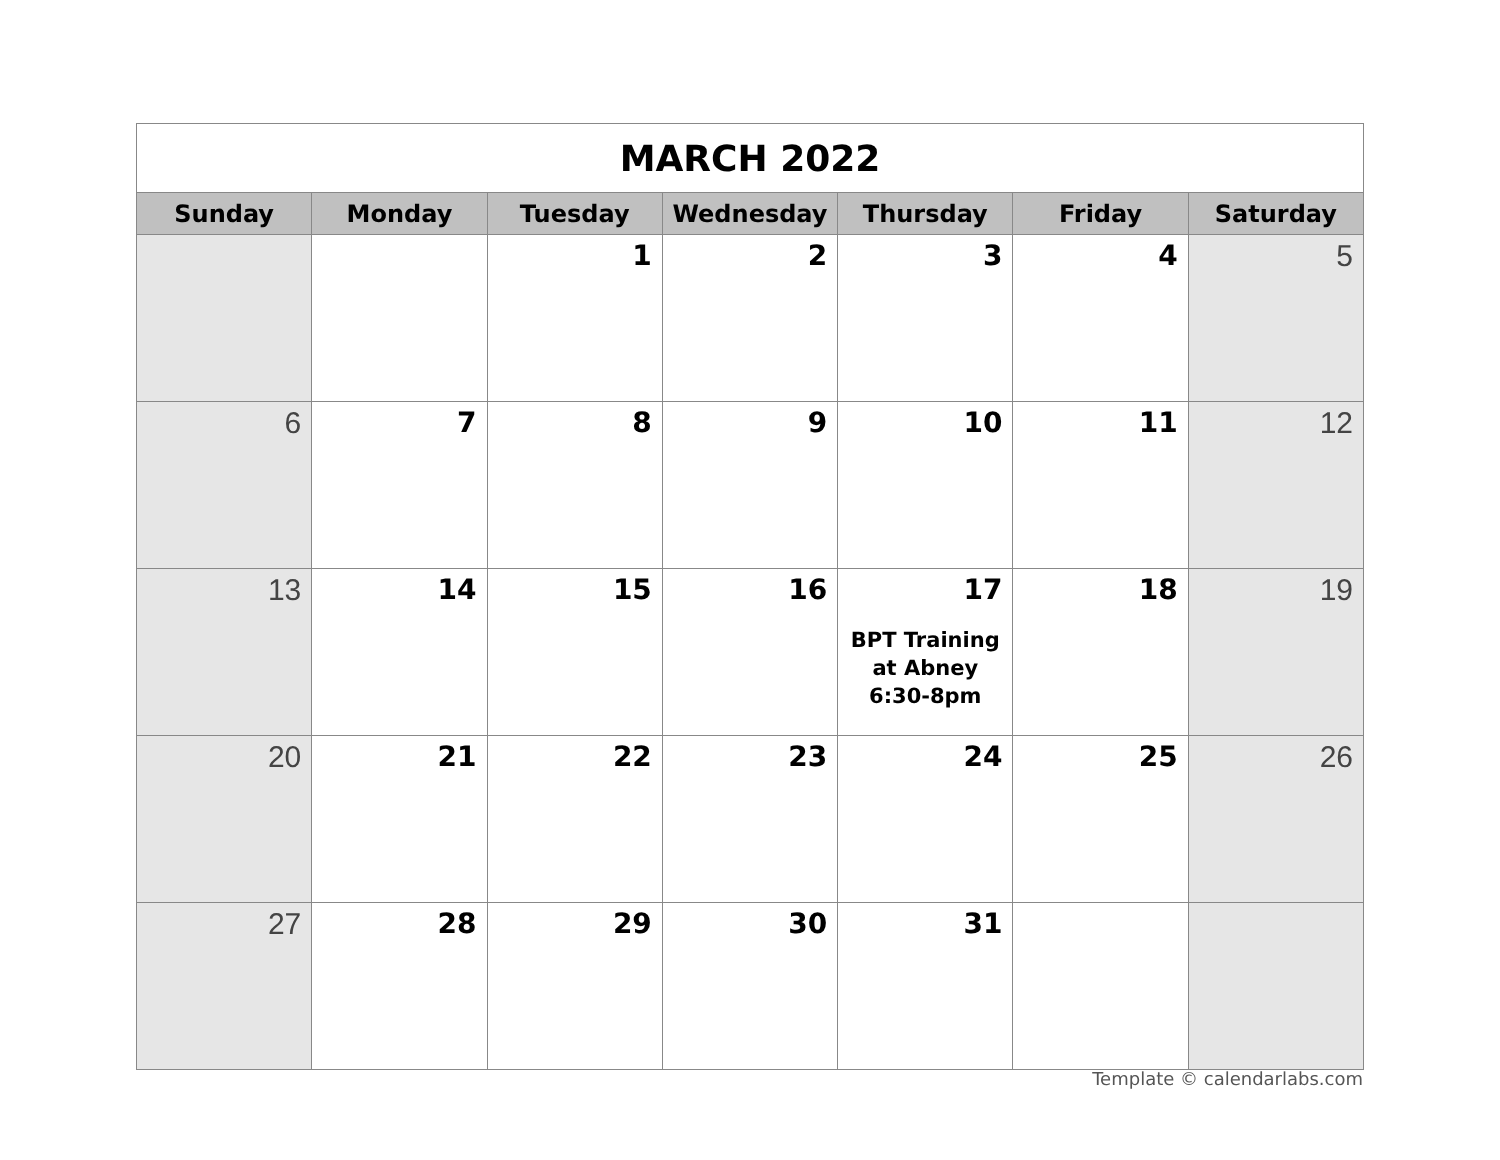| MARCH 2022 | | | | | | |
| Sunday | Monday | Tuesday | Wednesday | Thursday | Friday | Saturday |
| | | 1 | 2 | 3 | 4 | 5 |
| 6 | 7 | 8 | 9 | 10 | 11 | 12 |
| 13 | 14 | 15 | 16 | 17 BPT Training at Abney 6:30-8pm | 18 | 19 |
| 20 | 21 | 22 | 23 | 24 | 25 | 26 |
| 27 | 28 | 29 | 30 | 31 | | |
Template © calendarlabs.com